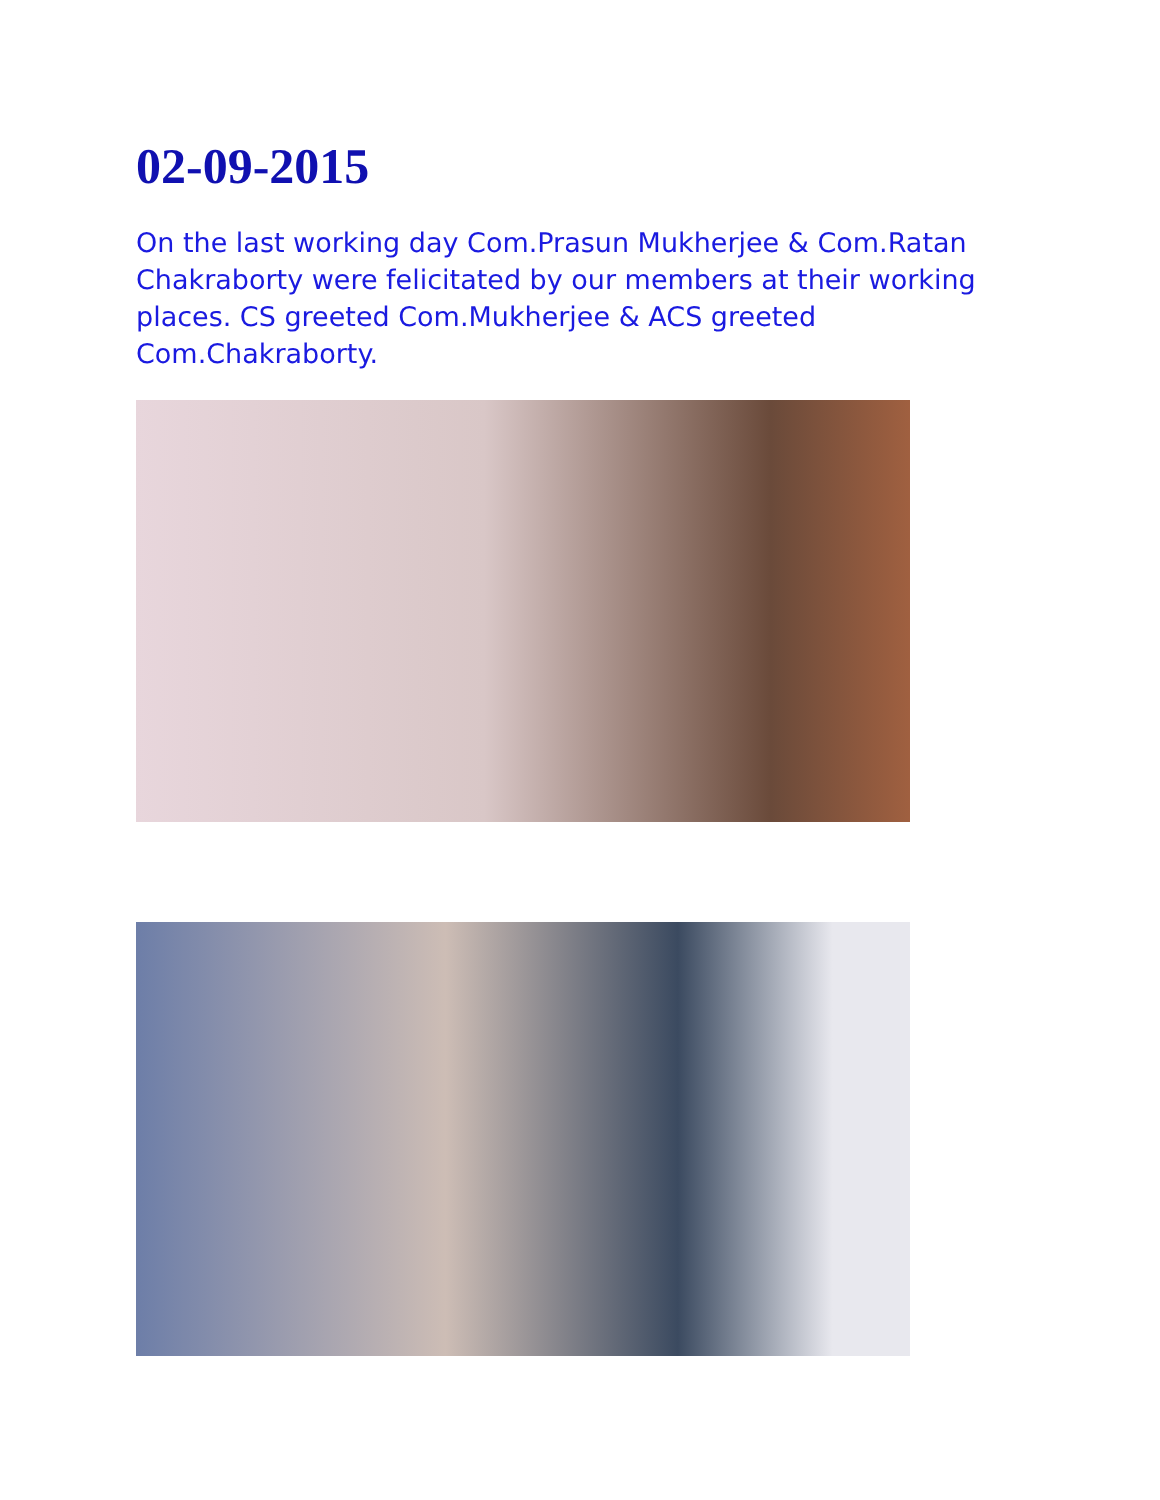02-09-2015
On the last working day Com.Prasun Mukherjee & Com.Ratan Chakraborty were felicitated by our members at their working places. CS greeted Com.Mukherjee & ACS greeted Com.Chakraborty.